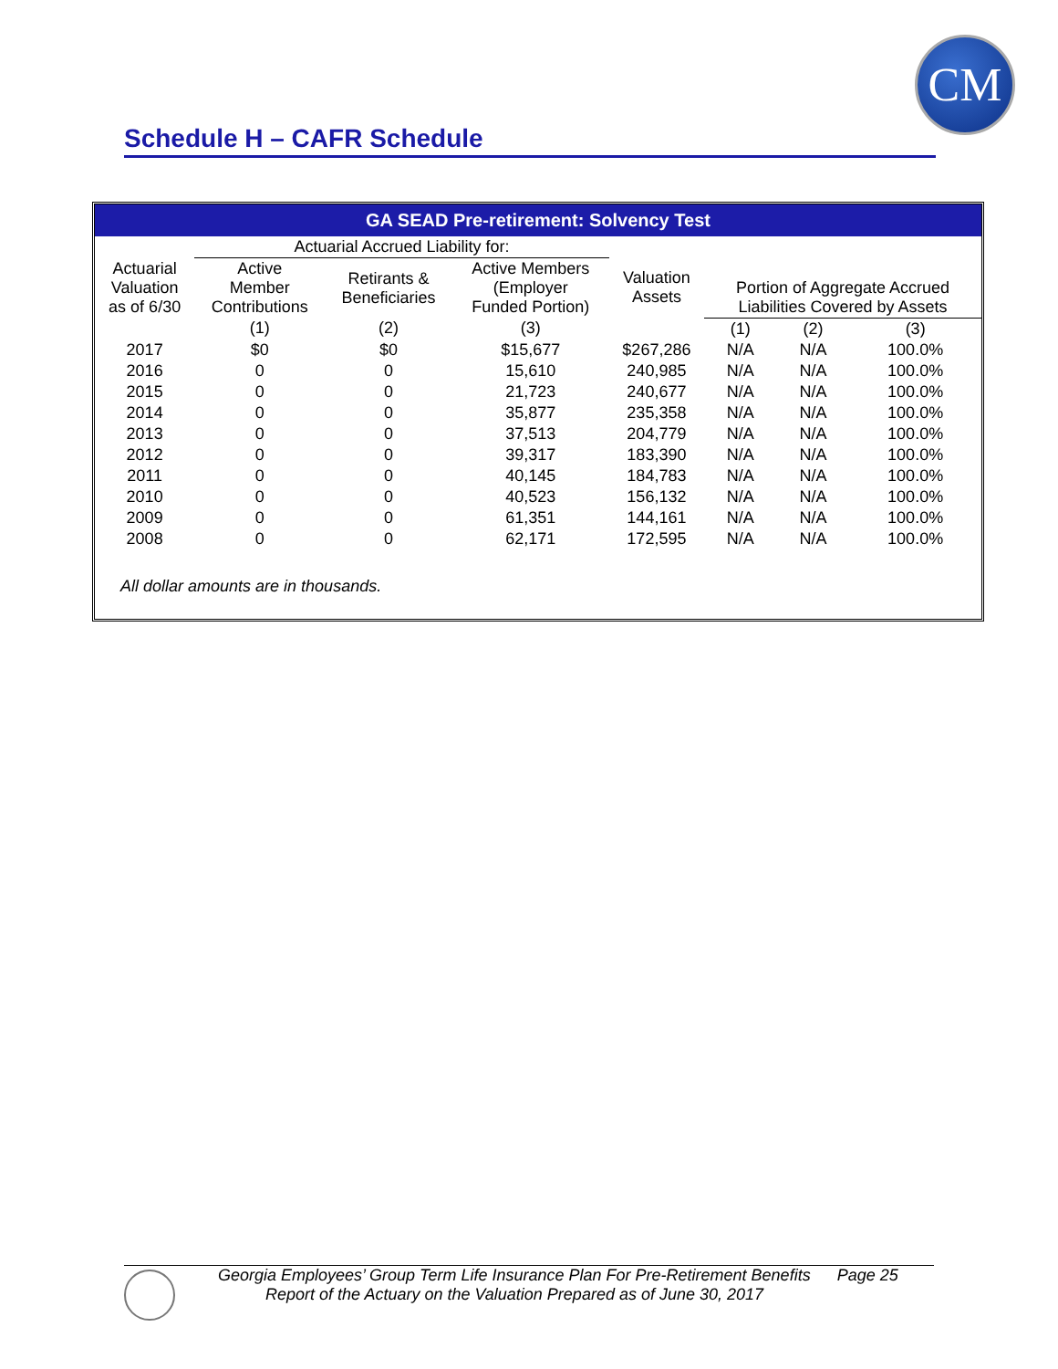CM
Schedule H – CAFR Schedule
| GA SEAD Pre-retirement: Solvency Test | | | | | | | |
| --- | --- | --- | --- | --- | --- | --- | --- |
| | Actuarial Accrued Liability for: | | | | | | |
| Actuarial Valuation as of 6/30 | Active Member Contributions | Retirants & Beneficiaries | Active Members (Employer Funded Portion) | Valuation Assets | Portion of Aggregate Accrued Liabilities Covered by Assets | | |
| | (1) | (2) | (3) | | (1) | (2) | (3) |
| 2017 | $0 | $0 | $15,677 | $267,286 | N/A | N/A | 100.0% |
| 2016 | 0 | 0 | 15,610 | 240,985 | N/A | N/A | 100.0% |
| 2015 | 0 | 0 | 21,723 | 240,677 | N/A | N/A | 100.0% |
| 2014 | 0 | 0 | 35,877 | 235,358 | N/A | N/A | 100.0% |
| 2013 | 0 | 0 | 37,513 | 204,779 | N/A | N/A | 100.0% |
| 2012 | 0 | 0 | 39,317 | 183,390 | N/A | N/A | 100.0% |
| 2011 | 0 | 0 | 40,145 | 184,783 | N/A | N/A | 100.0% |
| 2010 | 0 | 0 | 40,523 | 156,132 | N/A | N/A | 100.0% |
| 2009 | 0 | 0 | 61,351 | 144,161 | N/A | N/A | 100.0% |
| 2008 | 0 | 0 | 62,171 | 172,595 | N/A | N/A | 100.0% |
All dollar amounts are in thousands.
Georgia Employees’ Group Term Life Insurance Plan For Pre-Retirement Benefits Page 25
Report of the Actuary on the Valuation Prepared as of June 30, 2017